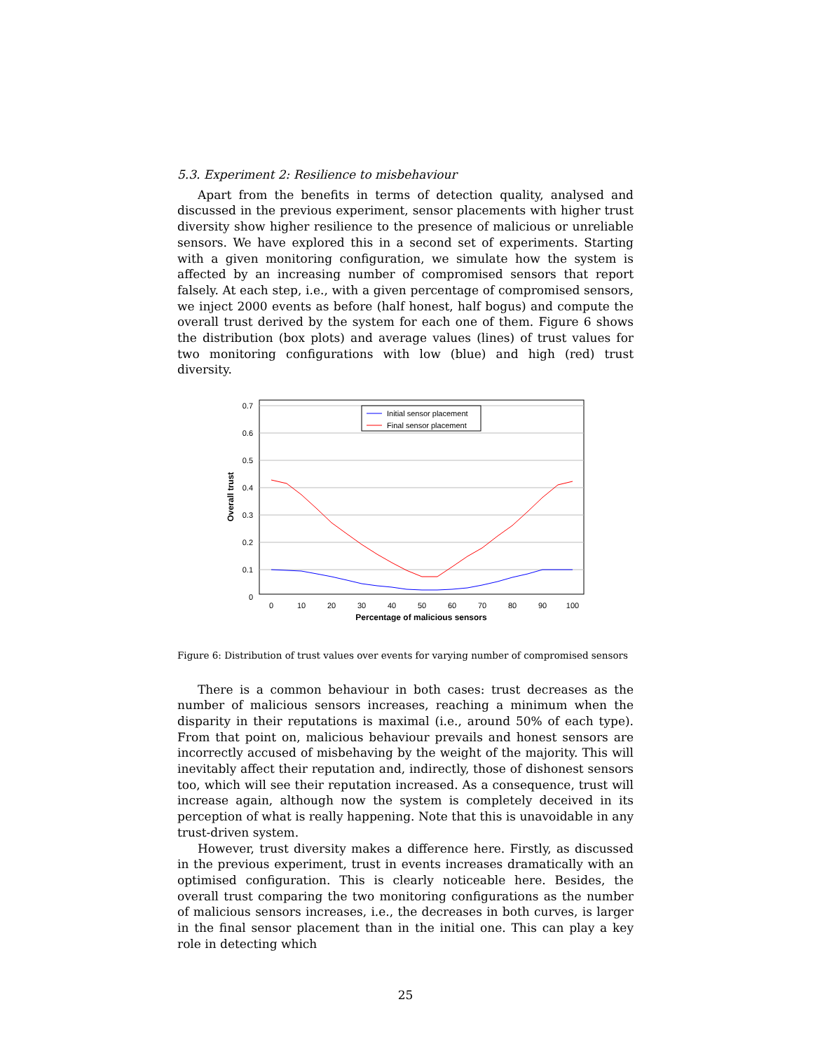5.3. Experiment 2: Resilience to misbehaviour
Apart from the benefits in terms of detection quality, analysed and discussed in the previous experiment, sensor placements with higher trust diversity show higher resilience to the presence of malicious or unreliable sensors. We have explored this in a second set of experiments. Starting with a given monitoring configuration, we simulate how the system is affected by an increasing number of compromised sensors that report falsely. At each step, i.e., with a given percentage of compromised sensors, we inject 2000 events as before (half honest, half bogus) and compute the overall trust derived by the system for each one of them. Figure 6 shows the distribution (box plots) and average values (lines) of trust values for two monitoring configurations with low (blue) and high (red) trust diversity.
0.7
0.6
0.5
0.4
0.3
0.2
0.1
0
0
10
20
30
40
50
60
70
80
90
100
Percentage of malicious sensors
Overall trust
Initial sensor placement
Final sensor placement
Figure 6: Distribution of trust values over events for varying number of compromised sensors
There is a common behaviour in both cases: trust decreases as the number of malicious sensors increases, reaching a minimum when the disparity in their reputations is maximal (i.e., around 50% of each type). From that point on, malicious behaviour prevails and honest sensors are incorrectly accused of misbehaving by the weight of the majority. This will inevitably affect their reputation and, indirectly, those of dishonest sensors too, which will see their reputation increased. As a consequence, trust will increase again, although now the system is completely deceived in its perception of what is really happening. Note that this is unavoidable in any trust-driven system.
However, trust diversity makes a difference here. Firstly, as discussed in the previous experiment, trust in events increases dramatically with an optimised configuration. This is clearly noticeable here. Besides, the overall trust comparing the two monitoring configurations as the number of malicious sensors increases, i.e., the decreases in both curves, is larger in the final sensor placement than in the initial one. This can play a key role in detecting which
25